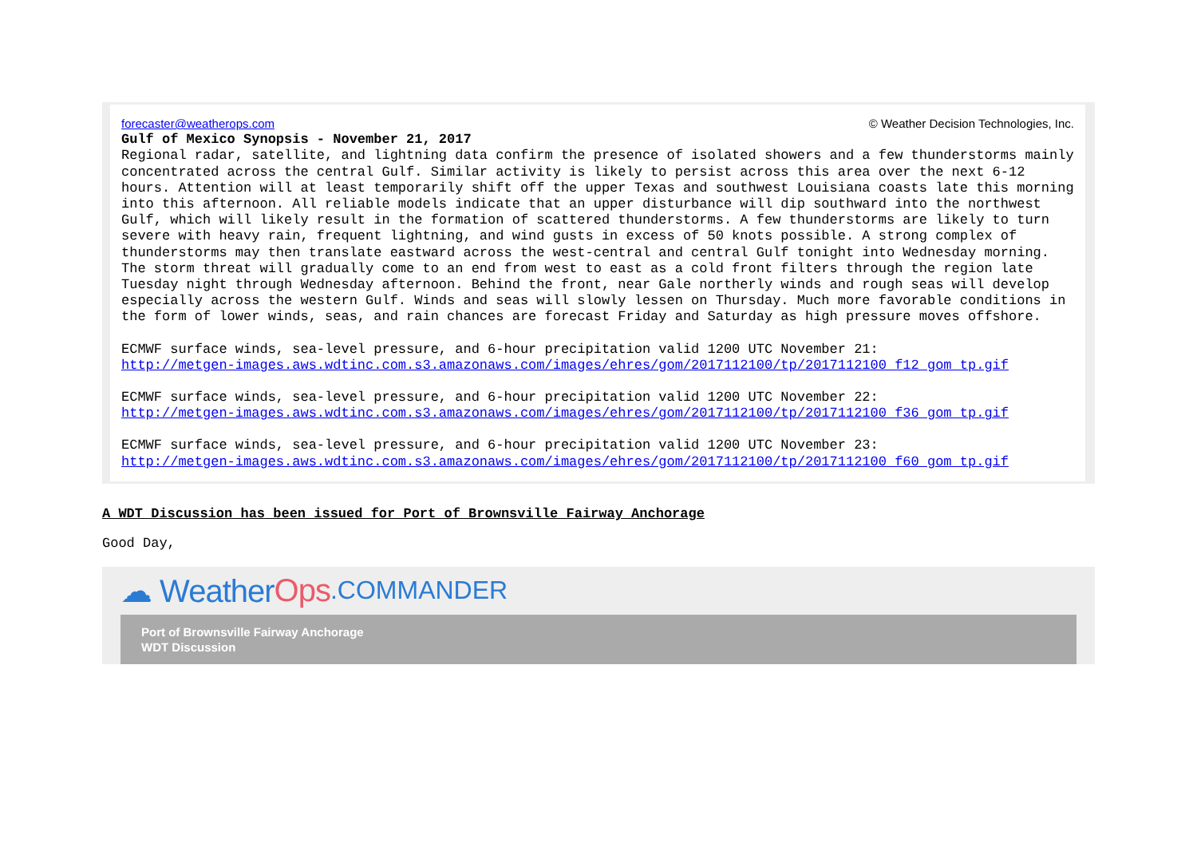forecaster@weatherops.com © Weather Decision Technologies, Inc.
Gulf of Mexico Synopsis - November 21, 2017
Regional radar, satellite, and lightning data confirm the presence of isolated showers and a few thunderstorms mainly concentrated across the central Gulf. Similar activity is likely to persist across this area over the next 6-12 hours. Attention will at least temporarily shift off the upper Texas and southwest Louisiana coasts late this morning into this afternoon. All reliable models indicate that an upper disturbance will dip southward into the northwest Gulf, which will likely result in the formation of scattered thunderstorms. A few thunderstorms are likely to turn severe with heavy rain, frequent lightning, and wind gusts in excess of 50 knots possible. A strong complex of thunderstorms may then translate eastward across the west-central and central Gulf tonight into Wednesday morning. The storm threat will gradually come to an end from west to east as a cold front filters through the region late Tuesday night through Wednesday afternoon. Behind the front, near Gale northerly winds and rough seas will develop especially across the western Gulf. Winds and seas will slowly lessen on Thursday. Much more favorable conditions in the form of lower winds, seas, and rain chances are forecast Friday and Saturday as high pressure moves offshore.
ECMWF surface winds, sea-level pressure, and 6-hour precipitation valid 1200 UTC November 21:
http://metgen-images.aws.wdtinc.com.s3.amazonaws.com/images/ehres/gom/2017112100/tp/2017112100_f12_gom_tp.gif
ECMWF surface winds, sea-level pressure, and 6-hour precipitation valid 1200 UTC November 22:
http://metgen-images.aws.wdtinc.com.s3.amazonaws.com/images/ehres/gom/2017112100/tp/2017112100_f36_gom_tp.gif
ECMWF surface winds, sea-level pressure, and 6-hour precipitation valid 1200 UTC November 23:
http://metgen-images.aws.wdtinc.com.s3.amazonaws.com/images/ehres/gom/2017112100/tp/2017112100_f60_gom_tp.gif
A WDT Discussion has been issued for Port of Brownsville Fairway Anchorage
Good Day,
☁ Weather Ops.COMMANDER
Port of Brownsville Fairway Anchorage
WDT Discussion